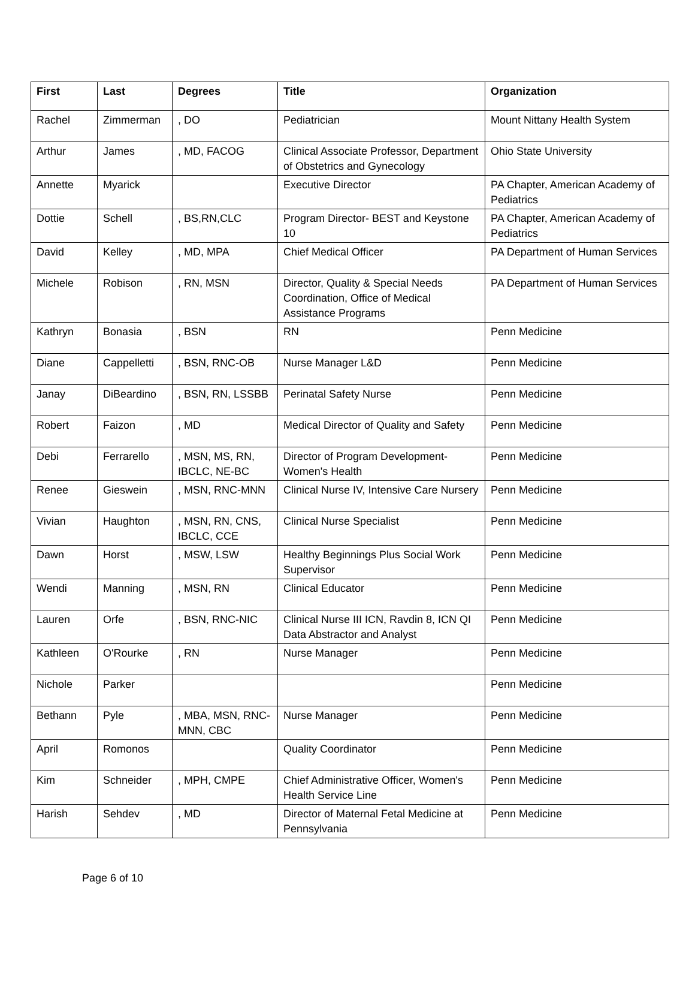| First | Last | Degrees | Title | Organization |
| --- | --- | --- | --- | --- |
| Rachel | Zimmerman | , DO | Pediatrician | Mount Nittany Health System |
| Arthur | James | , MD, FACOG | Clinical Associate Professor, Department of Obstetrics and Gynecology | Ohio State University |
| Annette | Myarick | | Executive Director | PA Chapter, American Academy of Pediatrics |
| Dottie | Schell | , BS,RN,CLC | Program Director- BEST and Keystone 10 | PA Chapter, American Academy of Pediatrics |
| David | Kelley | , MD, MPA | Chief Medical Officer | PA Department of Human Services |
| Michele | Robison | , RN, MSN | Director, Quality & Special Needs Coordination, Office of Medical Assistance Programs | PA Department of Human Services |
| Kathryn | Bonasia | , BSN | RN | Penn Medicine |
| Diane | Cappelletti | , BSN, RNC-OB | Nurse Manager L&D | Penn Medicine |
| Janay | DiBeardino | , BSN, RN, LSSBB | Perinatal Safety Nurse | Penn Medicine |
| Robert | Faizon | , MD | Medical Director of Quality and Safety | Penn Medicine |
| Debi | Ferrarello | , MSN, MS, RN, IBCLC, NE-BC | Director of Program Development- Women's Health | Penn Medicine |
| Renee | Gieswein | , MSN, RNC-MNN | Clinical Nurse IV, Intensive Care Nursery | Penn Medicine |
| Vivian | Haughton | , MSN, RN, CNS, IBCLC, CCE | Clinical Nurse Specialist | Penn Medicine |
| Dawn | Horst | , MSW, LSW | Healthy Beginnings Plus Social Work Supervisor | Penn Medicine |
| Wendi | Manning | , MSN, RN | Clinical Educator | Penn Medicine |
| Lauren | Orfe | , BSN, RNC-NIC | Clinical Nurse III ICN, Ravdin 8, ICN QI Data Abstractor and Analyst | Penn Medicine |
| Kathleen | O'Rourke | , RN | Nurse Manager | Penn Medicine |
| Nichole | Parker | | | Penn Medicine |
| Bethann | Pyle | , MBA, MSN, RNC-MNN, CBC | Nurse Manager | Penn Medicine |
| April | Romonos | | Quality Coordinator | Penn Medicine |
| Kim | Schneider | , MPH, CMPE | Chief Administrative Officer, Women's Health Service Line | Penn Medicine |
| Harish | Sehdev | , MD | Director of Maternal Fetal Medicine at Pennsylvania | Penn Medicine |
Page 6 of 10